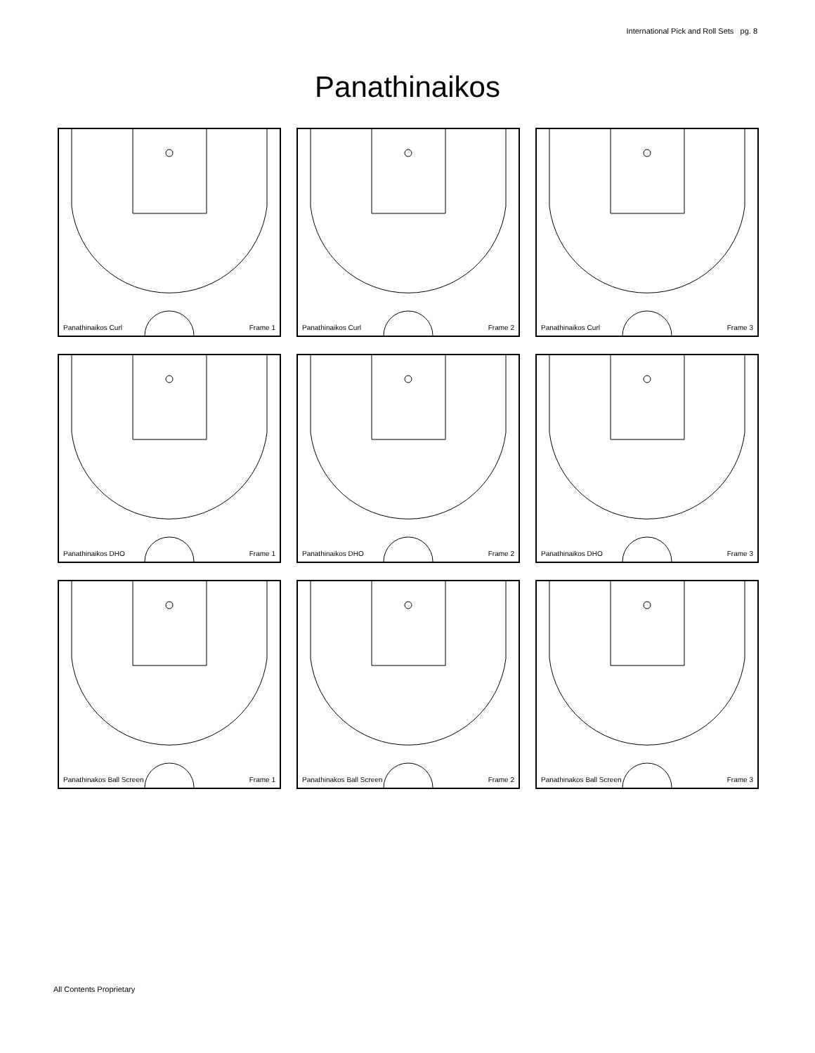International Pick and Roll Sets pg. 8
Panathinaikos
Panathinaikos Curl Frame 1
Panathinaikos Curl Frame 2
Panathinaikos Curl Frame 3
Panathinaikos DHO Frame 1
Panathinaikos DHO Frame 2
Panathinaikos DHO Frame 3
Panathinakos Ball Screen Frame 1
Panathinakos Ball Screen Frame 2
Panathinakos Ball Screen Frame 3
All Contents Proprietary